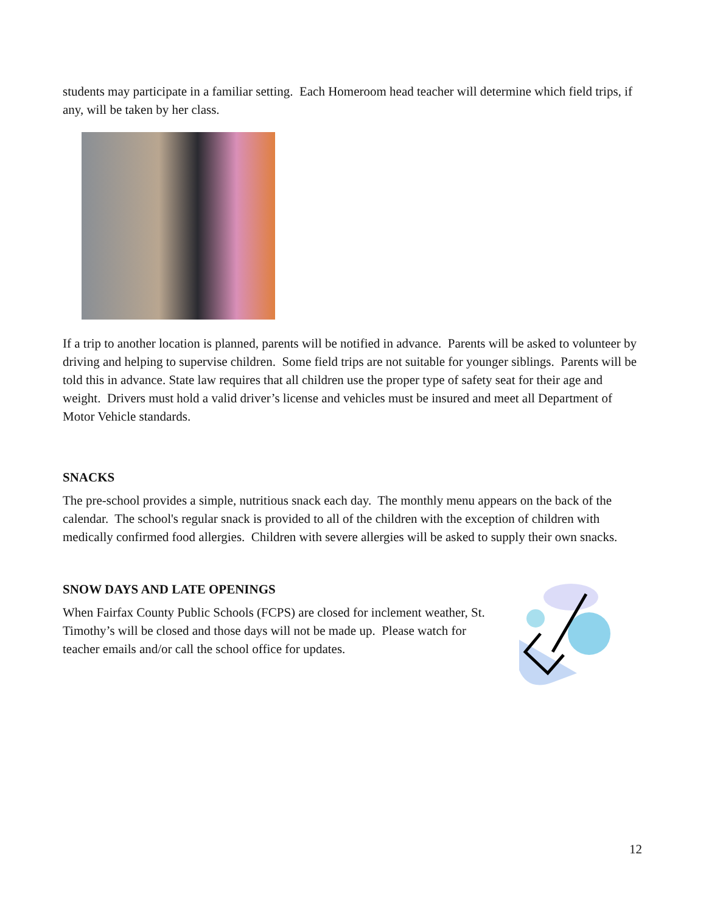students may participate in a familiar setting. Each Homeroom head teacher will determine which field trips, if any, will be taken by her class.
If a trip to another location is planned, parents will be notified in advance. Parents will be asked to volunteer by driving and helping to supervise children. Some field trips are not suitable for younger siblings. Parents will be told this in advance. State law requires that all children use the proper type of safety seat for their age and weight. Drivers must hold a valid driver’s license and vehicles must be insured and meet all Department of Motor Vehicle standards.
SNACKS
The pre-school provides a simple, nutritious snack each day. The monthly menu appears on the back of the calendar. The school's regular snack is provided to all of the children with the exception of children with medically confirmed food allergies. Children with severe allergies will be asked to supply their own snacks.
SNOW DAYS AND LATE OPENINGS
When Fairfax County Public Schools (FCPS) are closed for inclement weather, St. Timothy’s will be closed and those days will not be made up. Please watch for teacher emails and/or call the school office for updates.
12